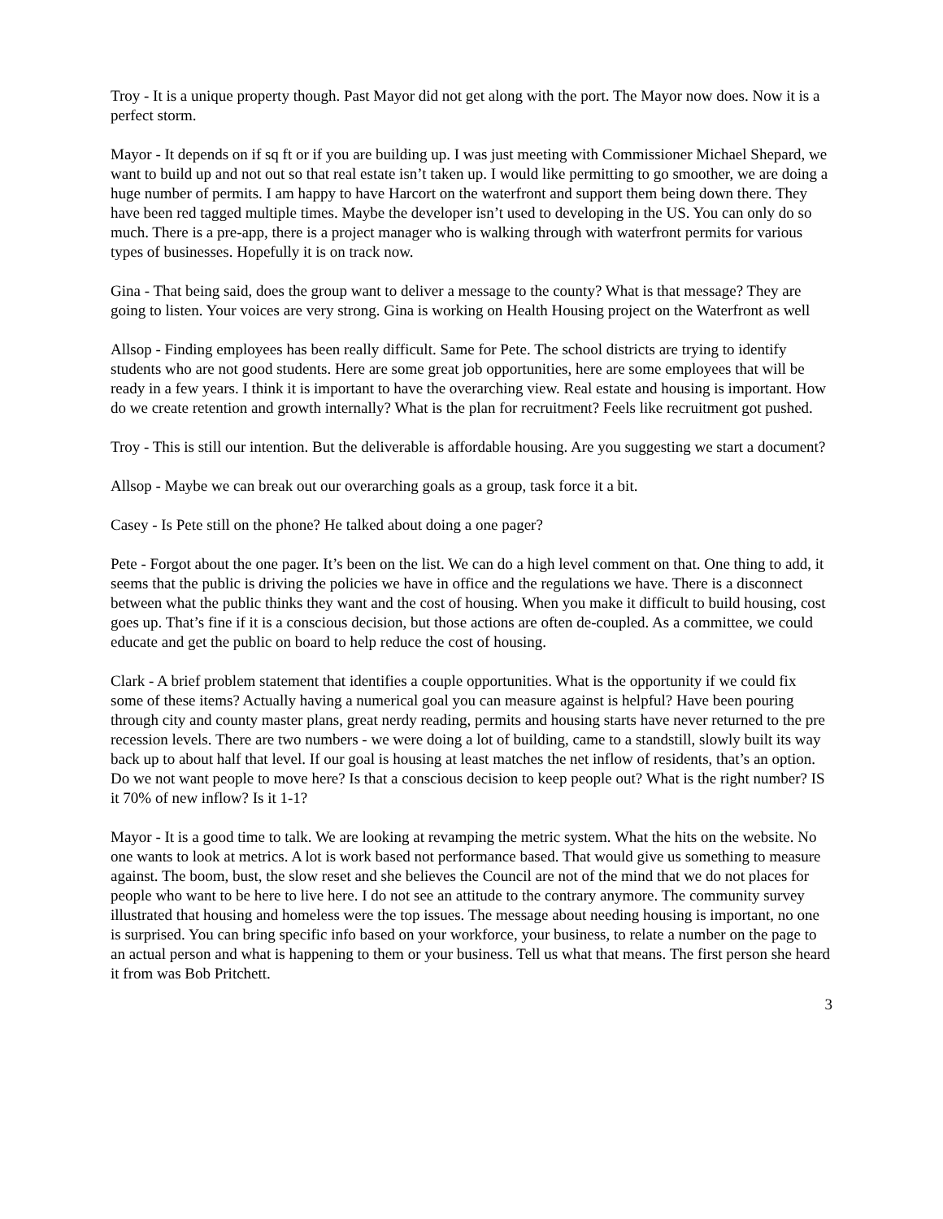Troy - It is a unique property though. Past Mayor did not get along with the port. The Mayor now does. Now it is a perfect storm.
Mayor - It depends on if sq ft or if you are building up. I was just meeting with Commissioner Michael Shepard, we want to build up and not out so that real estate isn’t taken up. I would like permitting to go smoother, we are doing a huge number of permits. I am happy to have Harcort on the waterfront and support them being down there. They have been red tagged multiple times. Maybe the developer isn’t used to developing in the US. You can only do so much. There is a pre-app, there is a project manager who is walking through with waterfront permits for various types of businesses. Hopefully it is on track now.
Gina - That being said, does the group want to deliver a message to the county? What is that message? They are going to listen. Your voices are very strong. Gina is working on Health Housing project on the Waterfront as well
Allsop - Finding employees has been really difficult. Same for Pete. The school districts are trying to identify students who are not good students. Here are some great job opportunities, here are some employees that will be ready in a few years. I think it is important to have the overarching view. Real estate and housing is important. How do we create retention and growth internally? What is the plan for recruitment? Feels like recruitment got pushed.
Troy - This is still our intention. But the deliverable is affordable housing. Are you suggesting we start a document?
Allsop - Maybe we can break out our overarching goals as a group, task force it a bit.
Casey - Is Pete still on the phone? He talked about doing a one pager?
Pete - Forgot about the one pager. It’s been on the list. We can do a high level comment on that. One thing to add, it seems that the public is driving the policies we have in office and the regulations we have. There is a disconnect between what the public thinks they want and the cost of housing. When you make it difficult to build housing, cost goes up. That’s fine if it is a conscious decision, but those actions are often de-coupled. As a committee, we could educate and get the public on board to help reduce the cost of housing.
Clark - A brief problem statement that identifies a couple opportunities. What is the opportunity if we could fix some of these items? Actually having a numerical goal you can measure against is helpful? Have been pouring through city and county master plans, great nerdy reading, permits and housing starts have never returned to the pre recession levels. There are two numbers - we were doing a lot of building, came to a standstill, slowly built its way back up to about half that level. If our goal is housing at least matches the net inflow of residents, that’s an option. Do we not want people to move here? Is that a conscious decision to keep people out? What is the right number? IS it 70% of new inflow? Is it 1-1?
Mayor - It is a good time to talk. We are looking at revamping the metric system. What the hits on the website. No one wants to look at metrics. A lot is work based not performance based. That would give us something to measure against. The boom, bust, the slow reset and she believes the Council are not of the mind that we do not places for people who want to be here to live here. I do not see an attitude to the contrary anymore. The community survey illustrated that housing and homeless were the top issues. The message about needing housing is important, no one is surprised. You can bring specific info based on your workforce, your business, to relate a number on the page to an actual person and what is happening to them or your business. Tell us what that means. The first person she heard it from was Bob Pritchett.
3